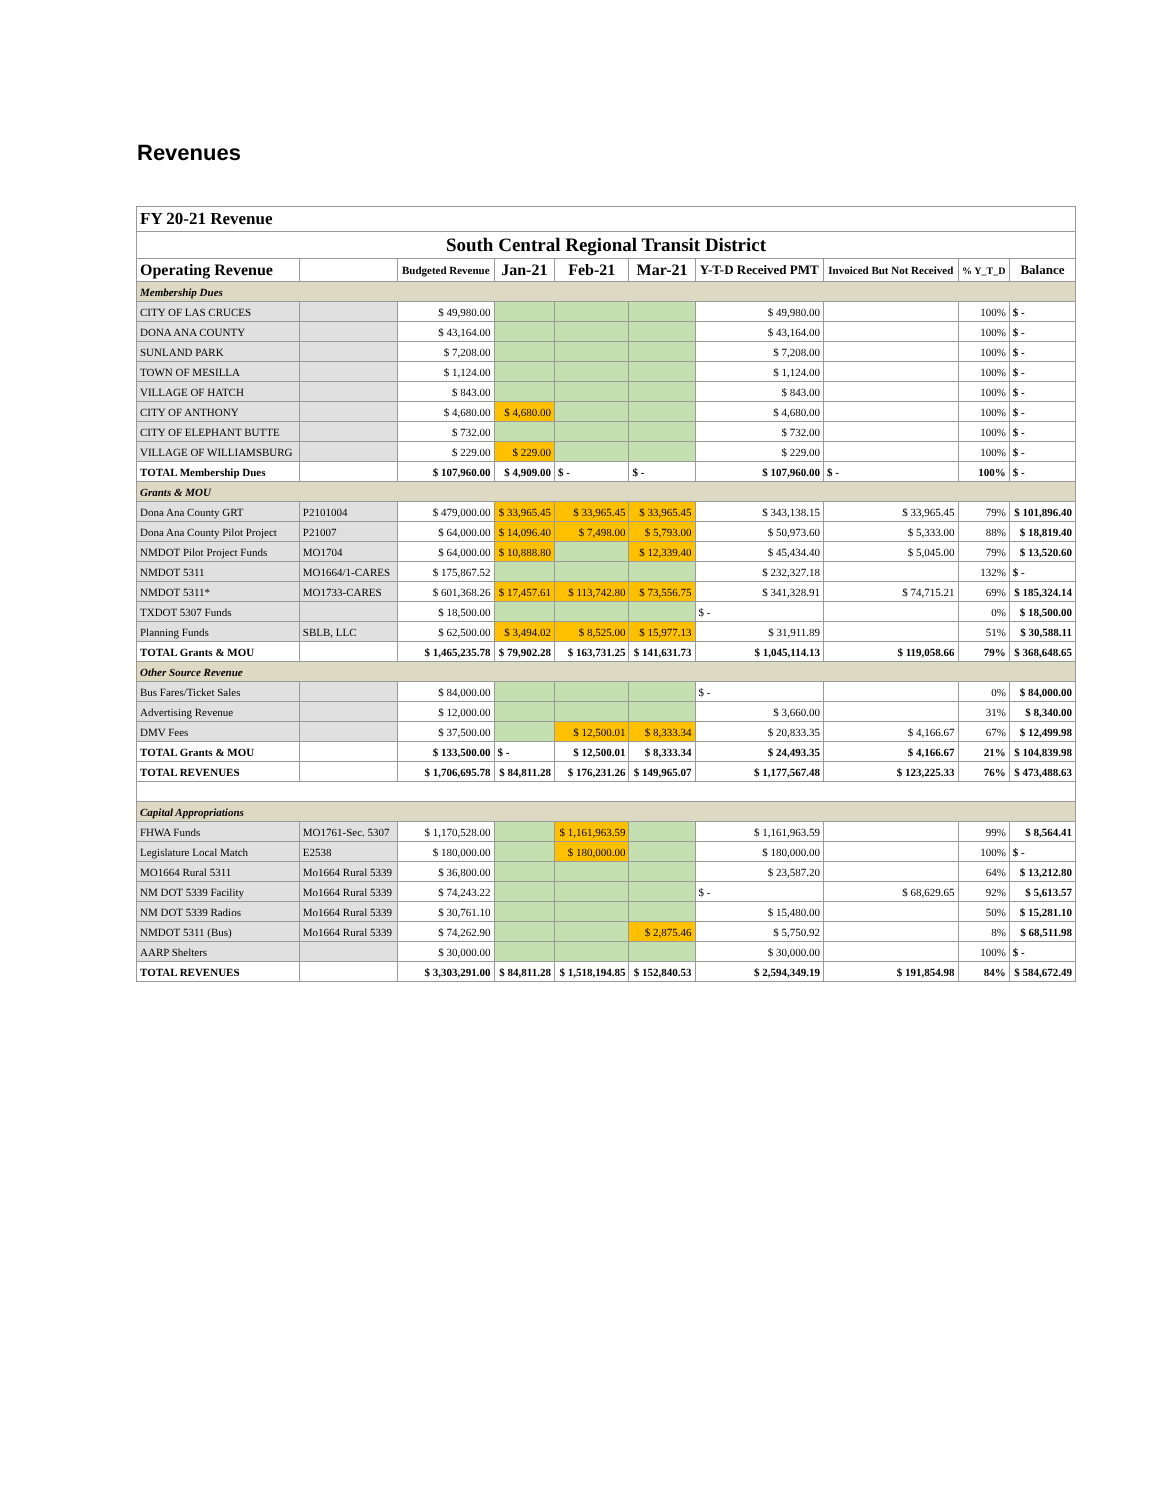Revenues
| FY 20-21 Revenue | | | | | | | | | |
| --- | --- | --- | --- | --- | --- | --- | --- | --- | --- |
| South Central Regional Transit District | | | | | | | | | |
| Operating Revenue | | Budgeted Revenue | Jan-21 | Feb-21 | Mar-21 | Y-T-D Received PMT | Invoiced But Not Received | % Y_T_D | Balance |
| Membership Dues | | | | | | | | | |
| CITY OF LAS CRUCES | | $ 49,980.00 | | | | $ 49,980.00 | | 100% | $ - |
| DONA ANA COUNTY | | $ 43,164.00 | | | | $ 43,164.00 | | 100% | $ - |
| SUNLAND PARK | | $ 7,208.00 | | | | $ 7,208.00 | | 100% | $ - |
| TOWN OF MESILLA | | $ 1,124.00 | | | | $ 1,124.00 | | 100% | $ - |
| VILLAGE OF HATCH | | $ 843.00 | | | | $ 843.00 | | 100% | $ - |
| CITY OF ANTHONY | | $ 4,680.00 | $ 4,680.00 | | | $ 4,680.00 | | 100% | $ - |
| CITY OF ELEPHANT BUTTE | | $ 732.00 | | | | $ 732.00 | | 100% | $ - |
| VILLAGE OF WILLIAMSBURG | | $ 229.00 | $ 229.00 | | | $ 229.00 | | 100% | $ - |
| TOTAL Membership Dues | | $ 107,960.00 | $ 4,909.00 | $ - | $ - | $ 107,960.00 | $ - | 100% | $ - |
| Grants & MOU | | | | | | | | | |
| Dona Ana County GRT | P2101004 | $ 479,000.00 | $ 33,965.45 | $ 33,965.45 | $ 33,965.45 | $ 343,138.15 | $ 33,965.45 | 79% | $ 101,896.40 |
| Dona Ana County Pilot Project | P21007 | $ 64,000.00 | $ 14,096.40 | $ 7,498.00 | $ 5,793.00 | $ 50,973.60 | $ 5,333.00 | 88% | $ 18,819.40 |
| NMDOT Pilot Project Funds | MO1704 | $ 64,000.00 | $ 10,888.80 | | $ 12,339.40 | $ 45,434.40 | $ 5,045.00 | 79% | $ 13,520.60 |
| NMDOT 5311 | MO1664/1-CARES | $ 175,867.52 | | | | $ 232,327.18 | | 132% | $ - |
| NMDOT 5311* | MO1733-CARES | $ 601,368.26 | $ 17,457.61 | $ 113,742.80 | $ 73,556.75 | $ 341,328.91 | $ 74,715.21 | 69% | $ 185,324.14 |
| TXDOT 5307 Funds | | $ 18,500.00 | | | | $ - | | 0% | $ 18,500.00 |
| Planning Funds | SBLB, LLC | $ 62,500.00 | $ 3,494.02 | $ 8,525.00 | $ 15,977.13 | $ 31,911.89 | | 51% | $ 30,588.11 |
| TOTAL Grants & MOU | | $ 1,465,235.78 | $ 79,902.28 | $ 163,731.25 | $ 141,631.73 | $ 1,045,114.13 | $ 119,058.66 | 79% | $ 368,648.65 |
| Other Source Revenue | | | | | | | | | |
| Bus Fares/Ticket Sales | | $ 84,000.00 | | | | $ - | | 0% | $ 84,000.00 |
| Advertising Revenue | | $ 12,000.00 | | | | $ 3,660.00 | | 31% | $ 8,340.00 |
| DMV Fees | | $ 37,500.00 | | $ 12,500.01 | $ 8,333.34 | $ 20,833.35 | $ 4,166.67 | 67% | $ 12,499.98 |
| TOTAL Grants & MOU | | $ 133,500.00 | $ - | $ 12,500.01 | $ 8,333.34 | $ 24,493.35 | $ 4,166.67 | 21% | $ 104,839.98 |
| TOTAL REVENUES | | $ 1,706,695.78 | $ 84,811.28 | $ 176,231.26 | $ 149,965.07 | $ 1,177,567.48 | $ 123,225.33 | 76% | $ 473,488.63 |
| Capital Appropriations | | | | | | | | | |
| FHWA Funds | MO1761-Sec. 5307 | $ 1,170,528.00 | | $ 1,161,963.59 | | $ 1,161,963.59 | | 99% | $ 8,564.41 |
| Legislature Local Match | E2538 | $ 180,000.00 | | $ 180,000.00 | | $ 180,000.00 | | 100% | $ - |
| MO1664 Rural 5311 | Mo1664 Rural 5339 | $ 36,800.00 | | | | $ 23,587.20 | | 64% | $ 13,212.80 |
| NM DOT 5339 Facility | Mo1664 Rural 5339 | $ 74,243.22 | | | | $ - | $ 68,629.65 | 92% | $ 5,613.57 |
| NM DOT 5339 Radios | Mo1664 Rural 5339 | $ 30,761.10 | | | | $ 15,480.00 | | 50% | $ 15,281.10 |
| NMDOT 5311 (Bus) | Mo1664 Rural 5339 | $ 74,262.90 | | | $ 2,875.46 | $ 5,750.92 | | 8% | $ 68,511.98 |
| AARP Shelters | | $ 30,000.00 | | | | $ 30,000.00 | | 100% | $ - |
| TOTAL REVENUES | | $ 3,303,291.00 | $ 84,811.28 | $ 1,518,194.85 | $ 152,840.53 | $ 2,594,349.19 | $ 191,854.98 | 84% | $ 584,672.49 |